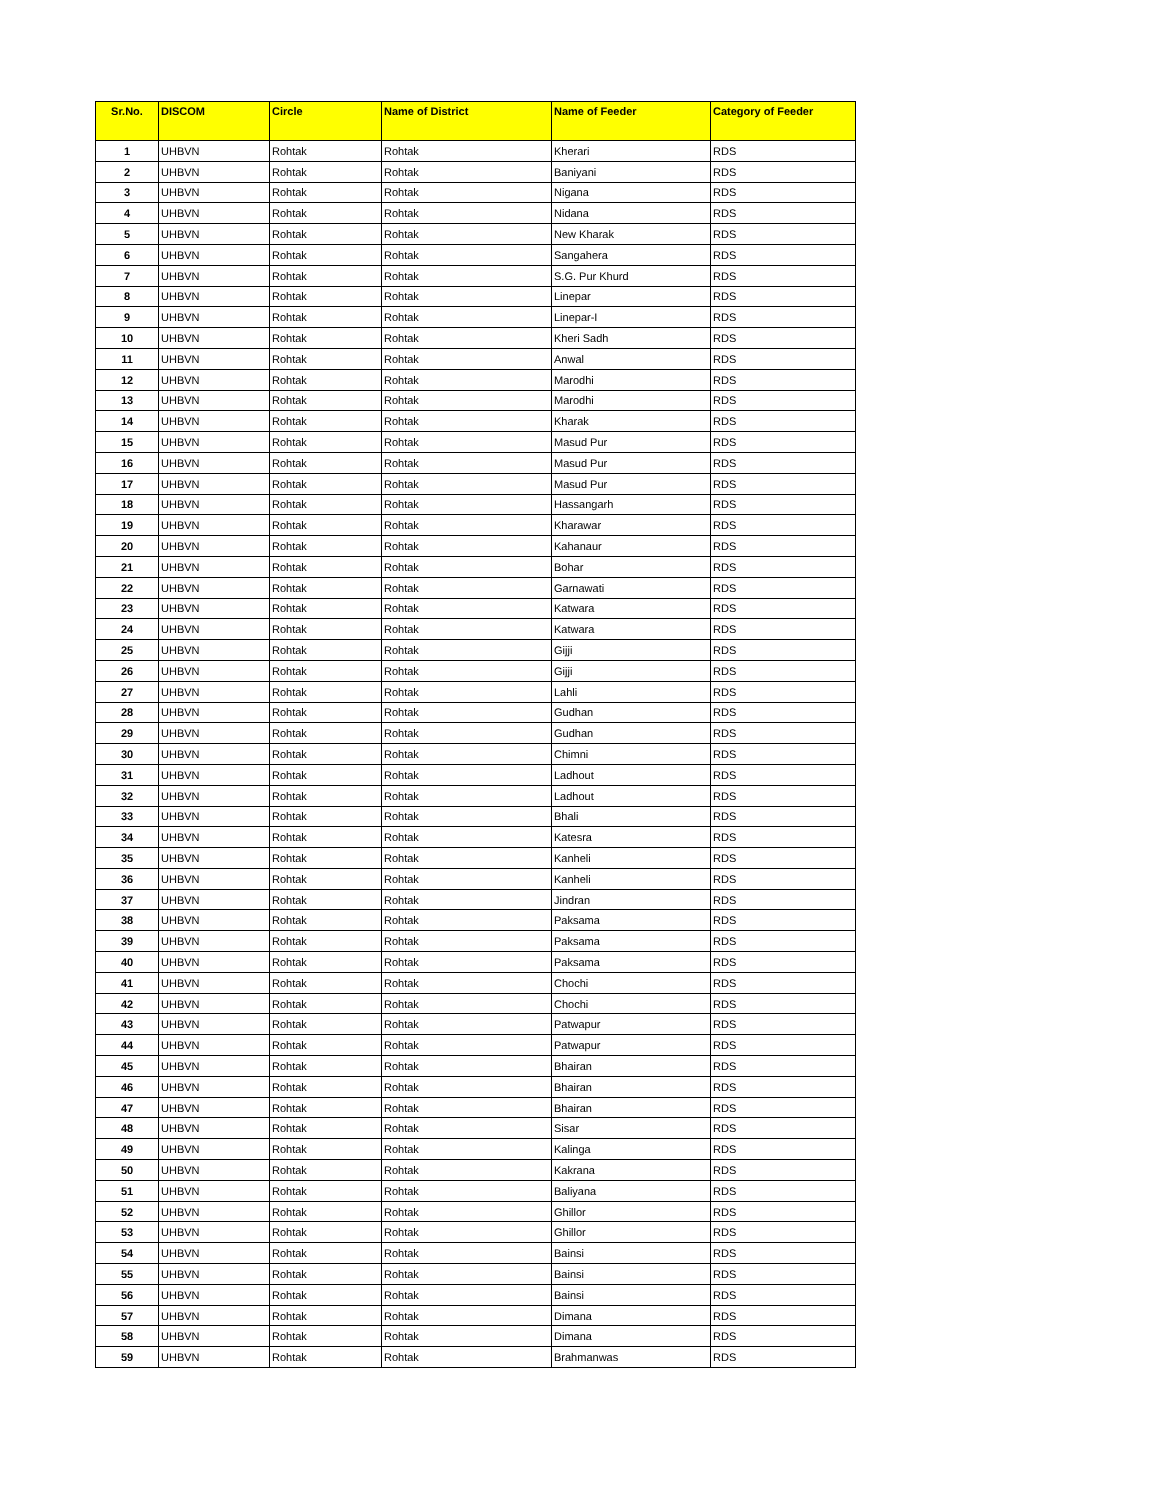| Sr.No. | DISCOM | Circle | Name of District | Name of Feeder | Category of Feeder |
| --- | --- | --- | --- | --- | --- |
| 1 | UHBVN | Rohtak | Rohtak | Kherari | RDS |
| 2 | UHBVN | Rohtak | Rohtak | Baniyani | RDS |
| 3 | UHBVN | Rohtak | Rohtak | Nigana | RDS |
| 4 | UHBVN | Rohtak | Rohtak | Nidana | RDS |
| 5 | UHBVN | Rohtak | Rohtak | New Kharak | RDS |
| 6 | UHBVN | Rohtak | Rohtak | Sangahera | RDS |
| 7 | UHBVN | Rohtak | Rohtak | S.G. Pur Khurd | RDS |
| 8 | UHBVN | Rohtak | Rohtak | Linepar | RDS |
| 9 | UHBVN | Rohtak | Rohtak | Linepar-I | RDS |
| 10 | UHBVN | Rohtak | Rohtak | Kheri Sadh | RDS |
| 11 | UHBVN | Rohtak | Rohtak | Anwal | RDS |
| 12 | UHBVN | Rohtak | Rohtak | Marodhi | RDS |
| 13 | UHBVN | Rohtak | Rohtak | Marodhi | RDS |
| 14 | UHBVN | Rohtak | Rohtak | Kharak | RDS |
| 15 | UHBVN | Rohtak | Rohtak | Masud Pur | RDS |
| 16 | UHBVN | Rohtak | Rohtak | Masud Pur | RDS |
| 17 | UHBVN | Rohtak | Rohtak | Masud Pur | RDS |
| 18 | UHBVN | Rohtak | Rohtak | Hassangarh | RDS |
| 19 | UHBVN | Rohtak | Rohtak | Kharawar | RDS |
| 20 | UHBVN | Rohtak | Rohtak | Kahanaur | RDS |
| 21 | UHBVN | Rohtak | Rohtak | Bohar | RDS |
| 22 | UHBVN | Rohtak | Rohtak | Garnawati | RDS |
| 23 | UHBVN | Rohtak | Rohtak | Katwara | RDS |
| 24 | UHBVN | Rohtak | Rohtak | Katwara | RDS |
| 25 | UHBVN | Rohtak | Rohtak | Gijji | RDS |
| 26 | UHBVN | Rohtak | Rohtak | Gijji | RDS |
| 27 | UHBVN | Rohtak | Rohtak | Lahli | RDS |
| 28 | UHBVN | Rohtak | Rohtak | Gudhan | RDS |
| 29 | UHBVN | Rohtak | Rohtak | Gudhan | RDS |
| 30 | UHBVN | Rohtak | Rohtak | Chimni | RDS |
| 31 | UHBVN | Rohtak | Rohtak | Ladhout | RDS |
| 32 | UHBVN | Rohtak | Rohtak | Ladhout | RDS |
| 33 | UHBVN | Rohtak | Rohtak | Bhali | RDS |
| 34 | UHBVN | Rohtak | Rohtak | Katesra | RDS |
| 35 | UHBVN | Rohtak | Rohtak | Kanheli | RDS |
| 36 | UHBVN | Rohtak | Rohtak | Kanheli | RDS |
| 37 | UHBVN | Rohtak | Rohtak | Jindran | RDS |
| 38 | UHBVN | Rohtak | Rohtak | Paksama | RDS |
| 39 | UHBVN | Rohtak | Rohtak | Paksama | RDS |
| 40 | UHBVN | Rohtak | Rohtak | Paksama | RDS |
| 41 | UHBVN | Rohtak | Rohtak | Chochi | RDS |
| 42 | UHBVN | Rohtak | Rohtak | Chochi | RDS |
| 43 | UHBVN | Rohtak | Rohtak | Patwapur | RDS |
| 44 | UHBVN | Rohtak | Rohtak | Patwapur | RDS |
| 45 | UHBVN | Rohtak | Rohtak | Bhairan | RDS |
| 46 | UHBVN | Rohtak | Rohtak | Bhairan | RDS |
| 47 | UHBVN | Rohtak | Rohtak | Bhairan | RDS |
| 48 | UHBVN | Rohtak | Rohtak | Sisar | RDS |
| 49 | UHBVN | Rohtak | Rohtak | Kalinga | RDS |
| 50 | UHBVN | Rohtak | Rohtak | Kakrana | RDS |
| 51 | UHBVN | Rohtak | Rohtak | Baliyana | RDS |
| 52 | UHBVN | Rohtak | Rohtak | Ghillor | RDS |
| 53 | UHBVN | Rohtak | Rohtak | Ghillor | RDS |
| 54 | UHBVN | Rohtak | Rohtak | Bainsi | RDS |
| 55 | UHBVN | Rohtak | Rohtak | Bainsi | RDS |
| 56 | UHBVN | Rohtak | Rohtak | Bainsi | RDS |
| 57 | UHBVN | Rohtak | Rohtak | Dimana | RDS |
| 58 | UHBVN | Rohtak | Rohtak | Dimana | RDS |
| 59 | UHBVN | Rohtak | Rohtak | Brahmanwas | RDS |